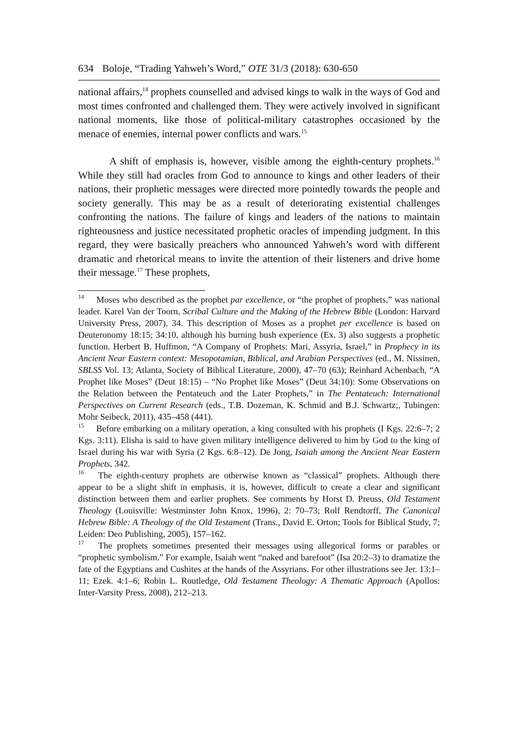634 Boloje, “Trading Yahweh’s Word,” OTE 31/3 (2018): 630-650
national affairs,<sup>14</sup> prophets counselled and advised kings to walk in the ways of God and most times confronted and challenged them. They were actively involved in significant national moments, like those of political-military catastrophes occasioned by the menace of enemies, internal power conflicts and wars.<sup>15</sup>
A shift of emphasis is, however, visible among the eighth-century prophets.<sup>16</sup> While they still had oracles from God to announce to kings and other leaders of their nations, their prophetic messages were directed more pointedly towards the people and society generally. This may be as a result of deteriorating existential challenges confronting the nations. The failure of kings and leaders of the nations to maintain righteousness and justice necessitated prophetic oracles of impending judgment. In this regard, they were basically preachers who announced Yahweh’s word with different dramatic and rhetorical means to invite the attention of their listeners and drive home their message.<sup>17</sup> These prophets,
<sup>14</sup> Moses who described as the prophet par excellence, or “the prophet of prophets,” was national leader. Karel Van der Toorn, Scribal Culture and the Making of the Hebrew Bible (London: Harvard University Press, 2007), 34. This description of Moses as a prophet per excellence is based on Deuteronomy 18:15; 34:10, although his burning bush experience (Ex. 3) also suggests a prophetic function. Herbert B. Huffmon, “A Company of Prophets: Mari, Assyria, Israel,” in Prophecy in its Ancient Near Eastern context: Mesopotamian, Biblical, and Arabian Perspectives (ed., M. Nissinen, SBLSS Vol. 13; Atlanta, Society of Biblical Literature, 2000), 47–70 (63); Reinhard Achenbach, “A Prophet like Moses” (Deut 18:15) – “No Prophet like Moses” (Deut 34:10): Some Observations on the Relation between the Pentateuch and the Later Prophets,” in The Pentateuch: International Perspectives on Current Research (eds., T.B. Dozeman, K. Schmid and B.J. Schwartz;, Tubingen: Mohr Seibeck, 2011), 435–458 (441).
<sup>15</sup> Before embarking on a military operation, a king consulted with his prophets (I Kgs. 22:6–7; 2 Kgs. 3:11). Elisha is said to have given military intelligence delivered to him by God to the king of Israel during his war with Syria (2 Kgs. 6:8–12). De Jong, Isaiah among the Ancient Near Eastern Prophets, 342.
<sup>16</sup> The eighth-century prophets are otherwise known as “classical” prophets. Although there appear to be a slight shift in emphasis, it is, however, difficult to create a clear and significant distinction between them and earlier prophets. See comments by Horst D. Preuss, Old Testament Theology (Louisville: Westminster John Knox, 1996), 2: 70–73; Rolf Rendtorff, The Canonical Hebrew Bible: A Theology of the Old Testament (Trans., David E. Orton; Tools for Biblical Study, 7; Leiden: Deo Publishing, 2005), 157–162.
<sup>17</sup> The prophets sometimes presented their messages using allegorical forms or parables or “prophetic symbolism.” For example, Isaiah went “naked and barefoot” (Isa 20:2–3) to dramatize the fate of the Egyptians and Cushites at the hands of the Assyrians. For other illustrations see Jer. 13:1–11; Ezek. 4:1–6; Robin L. Routledge, Old Testament Theology: A Thematic Approach (Apollos: Inter-Varsity Press, 2008), 212–213.